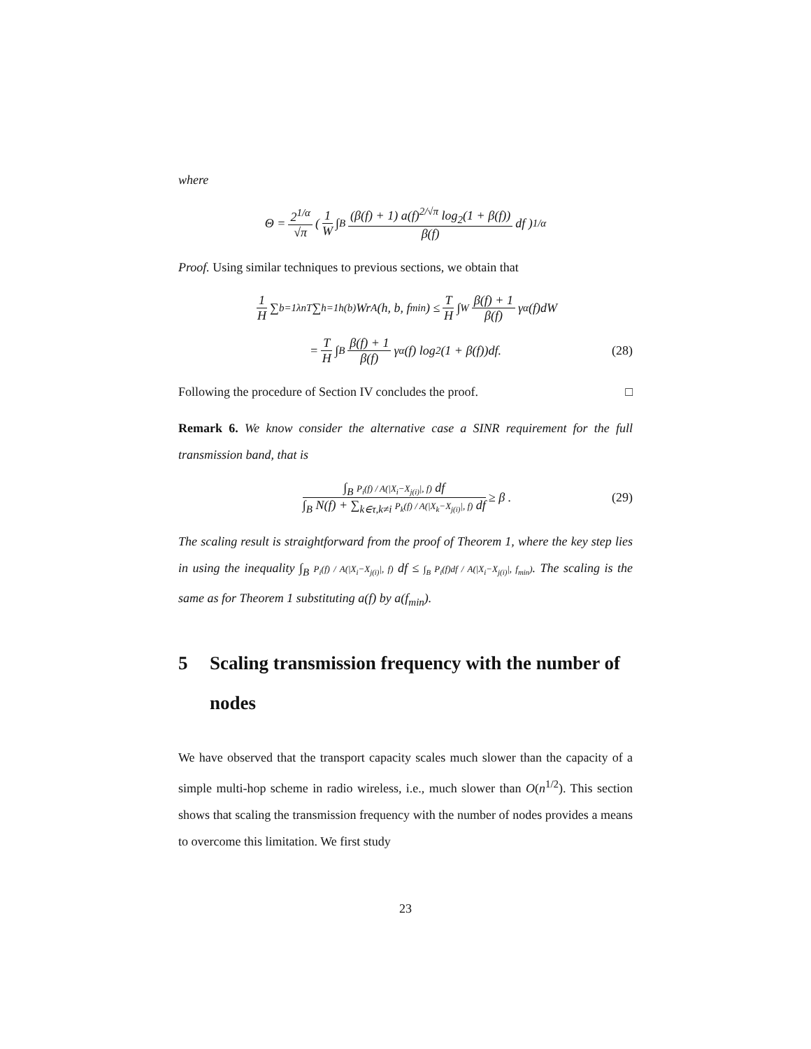where
Θ = 2<sup>1/α</sup> √π ( 1 W ∫<sub>B</sub> (β(f) + 1) a(f)<sup>2/√π</sup> log<sub>2</sub>(1 + β(f)) β(f) df )<sup>1/α</sup>
Proof. Using similar techniques to previous sections, we obtain that
1 H ∑<sub>b=1</sub><sup>λnT</sup> ∑<sub>h=1</sub><sup>h(b)</sup> Wr<sup>A</sup>(h, b, f<sub>min</sub>) ≤ T H ∫<sub>W</sub> β(f) + 1 β(f) γ<sub>α</sub>(f)dW
= T H ∫<sub>B</sub> β(f) + 1 β(f) γ<sub>α</sub>(f) log<sub>2</sub>(1 + β(f))df. (28)
Following the procedure of Section IV concludes the proof. □
Remark 6. We know consider the alternative case a SINR requirement for the full transmission band, that is
∫<sub>B</sub> P<sub>i</sub>(f) / A(|X<sub>i</sub>−X<sub>j(i)</sub>|, f) df ∫<sub>B</sub> N(f) + ∑<sub>k∈τ,k≠i</sub> P<sub>k</sub>(f) / A(|X<sub>k</sub>−X<sub>j(i)</sub>|, f) df ≥ β . (29)
The scaling result is straightforward from the proof of Theorem 1, where the key step lies in using the inequality ∫<sub>B</sub> P<sub>i</sub>(f) / A(|X<sub>i</sub>−X<sub>j(i)</sub>|, f) df ≤ ∫<sub>B</sub> P<sub>i</sub>(f)df / A(|X<sub>i</sub>−X<sub>j(i)</sub>|, f<sub>min</sub>). The scaling is the same as for Theorem 1 substituting a(f) by a(f<sub>min</sub>).
5 Scaling transmission frequency with the number of nodes
We have observed that the transport capacity scales much slower than the capacity of a simple multi-hop scheme in radio wireless, i.e., much slower than O(n<sup>1/2</sup>). This section shows that scaling the transmission frequency with the number of nodes provides a means to overcome this limitation. We first study
23